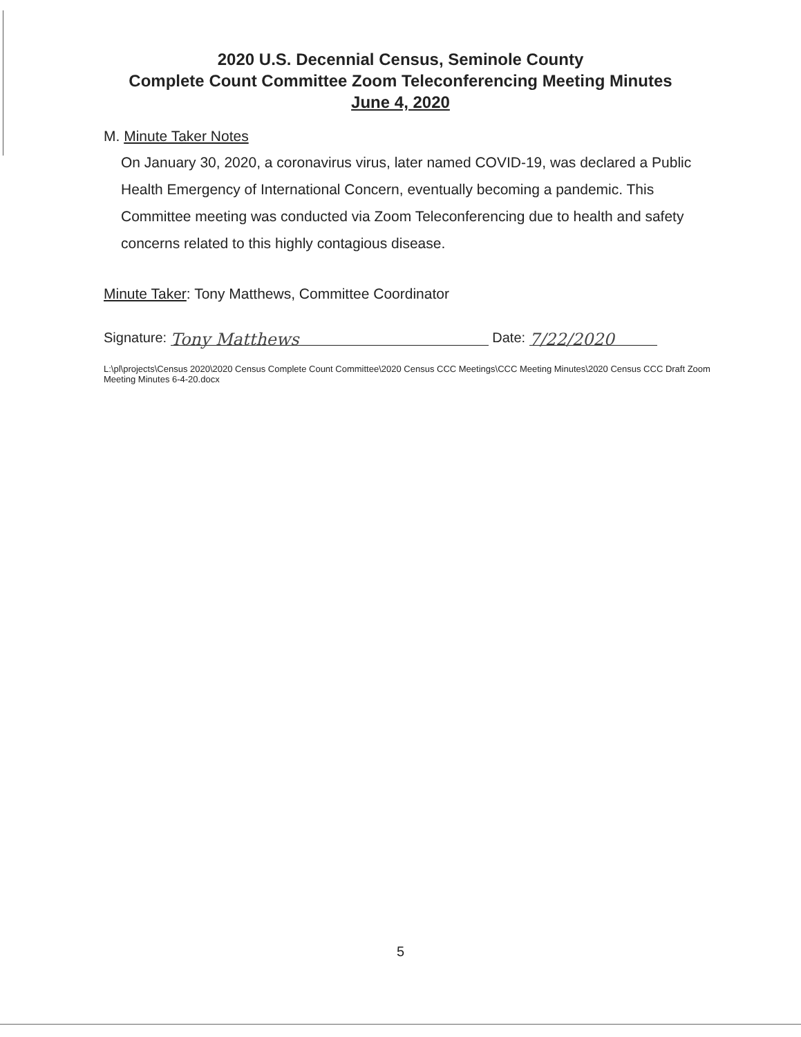2020 U.S. Decennial Census, Seminole County
Complete Count Committee Zoom Teleconferencing Meeting Minutes
June 4, 2020
M. Minute Taker Notes
On January 30, 2020, a coronavirus virus, later named COVID-19, was declared a Public Health Emergency of International Concern, eventually becoming a pandemic. This Committee meeting was conducted via Zoom Teleconferencing due to health and safety concerns related to this highly contagious disease.
Minute Taker: Tony Matthews, Committee Coordinator
Signature: Tony Matthews Date: 7/22/2020
L:\pl\projects\Census 2020\2020 Census Complete Count Committee\2020 Census CCC Meetings\CCC Meeting Minutes\2020 Census CCC Draft Zoom Meeting Minutes 6-4-20.docx
5